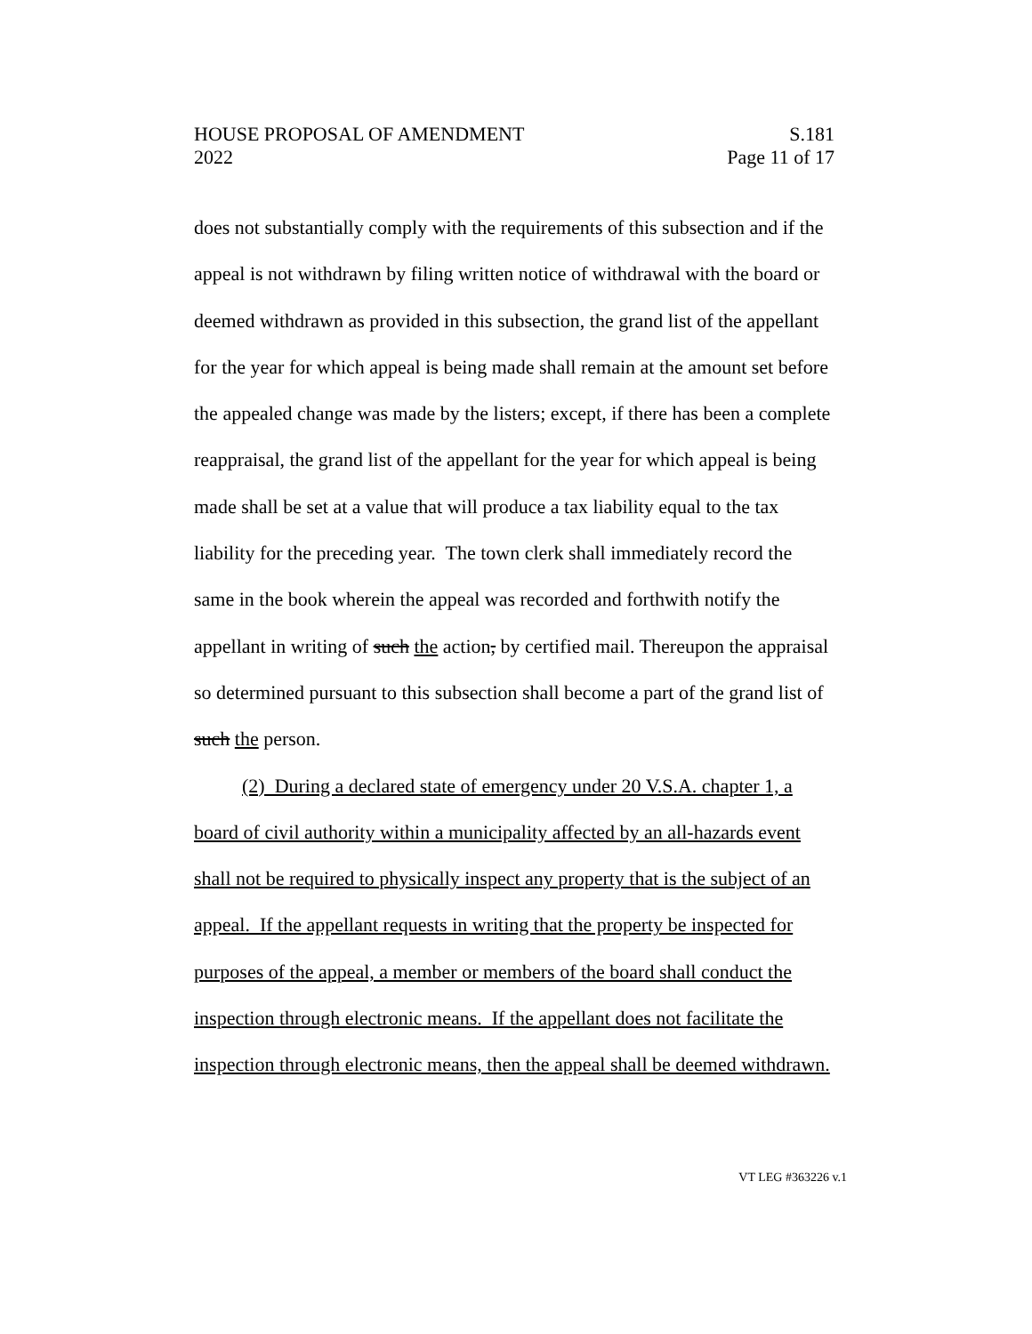HOUSE PROPOSAL OF AMENDMENT S.181
2022 Page 11 of 17
does not substantially comply with the requirements of this subsection and if the appeal is not withdrawn by filing written notice of withdrawal with the board or deemed withdrawn as provided in this subsection, the grand list of the appellant for the year for which appeal is being made shall remain at the amount set before the appealed change was made by the listers; except, if there has been a complete reappraisal, the grand list of the appellant for the year for which appeal is being made shall be set at a value that will produce a tax liability equal to the tax liability for the preceding year. The town clerk shall immediately record the same in the book wherein the appeal was recorded and forthwith notify the appellant in writing of such the action, by certified mail. Thereupon the appraisal so determined pursuant to this subsection shall become a part of the grand list of such the person.
(2) During a declared state of emergency under 20 V.S.A. chapter 1, a board of civil authority within a municipality affected by an all-hazards event shall not be required to physically inspect any property that is the subject of an appeal. If the appellant requests in writing that the property be inspected for purposes of the appeal, a member or members of the board shall conduct the inspection through electronic means. If the appellant does not facilitate the inspection through electronic means, then the appeal shall be deemed withdrawn.
VT LEG #363226 v.1